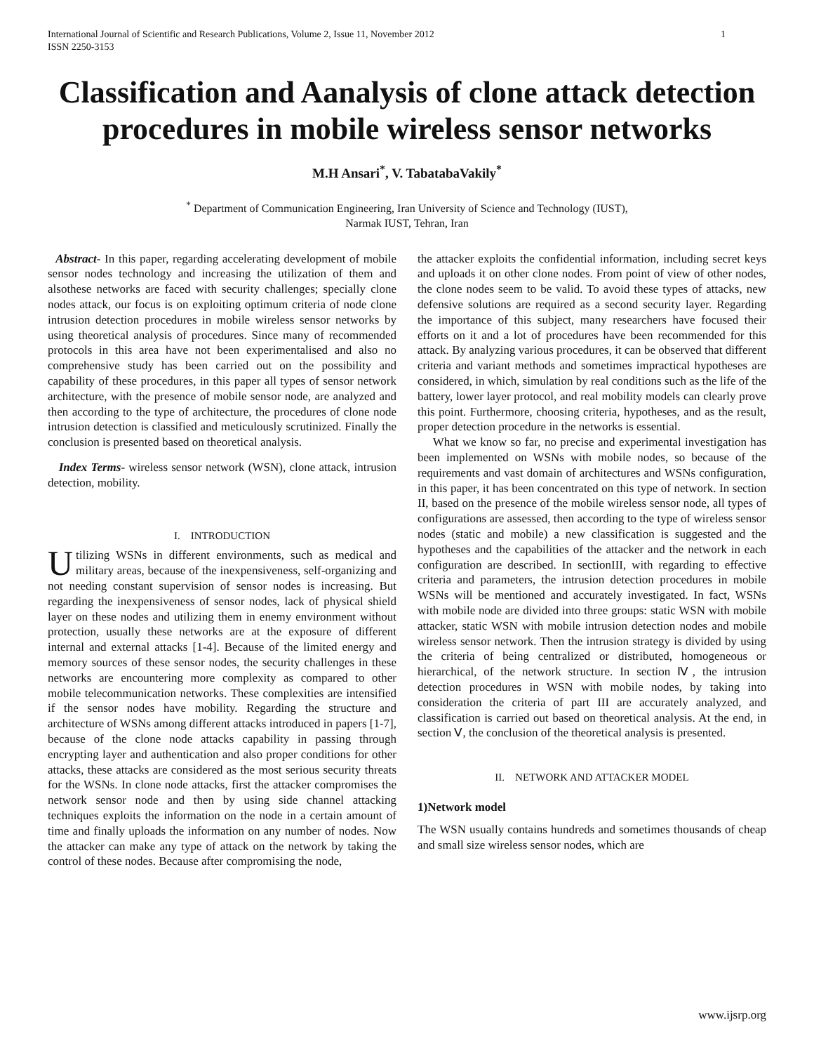International Journal of Scientific and Research Publications, Volume 2, Issue 11, November 2012
ISSN 2250-3153 1
Classification and Aanalysis of clone attack detection procedures in mobile wireless sensor networks
M.H Ansari<sup>*</sup>, V. TabatabaVakily<sup>*</sup>
<sup>*</sup> Department of Communication Engineering, Iran University of Science and Technology (IUST),
Narmak IUST, Tehran, Iran
Abstract- In this paper, regarding accelerating development of mobile sensor nodes technology and increasing the utilization of them and alsothese networks are faced with security challenges; specially clone nodes attack, our focus is on exploiting optimum criteria of node clone intrusion detection procedures in mobile wireless sensor networks by using theoretical analysis of procedures. Since many of recommended protocols in this area have not been experimentalised and also no comprehensive study has been carried out on the possibility and capability of these procedures, in this paper all types of sensor network architecture, with the presence of mobile sensor node, are analyzed and then according to the type of architecture, the procedures of clone node intrusion detection is classified and meticulously scrutinized. Finally the conclusion is presented based on theoretical analysis.
Index Terms- wireless sensor network (WSN), clone attack, intrusion detection, mobility.
I. INTRODUCTION
Utilizing WSNs in different environments, such as medical and military areas, because of the inexpensiveness, self-organizing and not needing constant supervision of sensor nodes is increasing. But regarding the inexpensiveness of sensor nodes, lack of physical shield layer on these nodes and utilizing them in enemy environment without protection, usually these networks are at the exposure of different internal and external attacks [1-4]. Because of the limited energy and memory sources of these sensor nodes, the security challenges in these networks are encountering more complexity as compared to other mobile telecommunication networks. These complexities are intensified if the sensor nodes have mobility. Regarding the structure and architecture of WSNs among different attacks introduced in papers [1-7], because of the clone node attacks capability in passing through encrypting layer and authentication and also proper conditions for other attacks, these attacks are considered as the most serious security threats for the WSNs. In clone node attacks, first the attacker compromises the network sensor node and then by using side channel attacking techniques exploits the information on the node in a certain amount of time and finally uploads the information on any number of nodes. Now the attacker can make any type of attack on the network by taking the control of these nodes. Because after compromising the node,
the attacker exploits the confidential information, including secret keys and uploads it on other clone nodes. From point of view of other nodes, the clone nodes seem to be valid. To avoid these types of attacks, new defensive solutions are required as a second security layer. Regarding the importance of this subject, many researchers have focused their efforts on it and a lot of procedures have been recommended for this attack. By analyzing various procedures, it can be observed that different criteria and variant methods and sometimes impractical hypotheses are considered, in which, simulation by real conditions such as the life of the battery, lower layer protocol, and real mobility models can clearly prove this point. Furthermore, choosing criteria, hypotheses, and as the result, proper detection procedure in the networks is essential.
What we know so far, no precise and experimental investigation has been implemented on WSNs with mobile nodes, so because of the requirements and vast domain of architectures and WSNs configuration, in this paper, it has been concentrated on this type of network. In section II, based on the presence of the mobile wireless sensor node, all types of configurations are assessed, then according to the type of wireless sensor nodes (static and mobile) a new classification is suggested and the hypotheses and the capabilities of the attacker and the network in each configuration are described. In sectionIII, with regarding to effective criteria and parameters, the intrusion detection procedures in mobile WSNs will be mentioned and accurately investigated. In fact, WSNs with mobile node are divided into three groups: static WSN with mobile attacker, static WSN with mobile intrusion detection nodes and mobile wireless sensor network. Then the intrusion strategy is divided by using the criteria of being centralized or distributed, homogeneous or hierarchical, of the network structure. In section Ⅳ, the intrusion detection procedures in WSN with mobile nodes, by taking into consideration the criteria of part III are accurately analyzed, and classification is carried out based on theoretical analysis. At the end, in section Ⅴ, the conclusion of the theoretical analysis is presented.
II. NETWORK AND ATTACKER MODEL
1)Network model
The WSN usually contains hundreds and sometimes thousands of cheap and small size wireless sensor nodes, which are
www.ijsrp.org